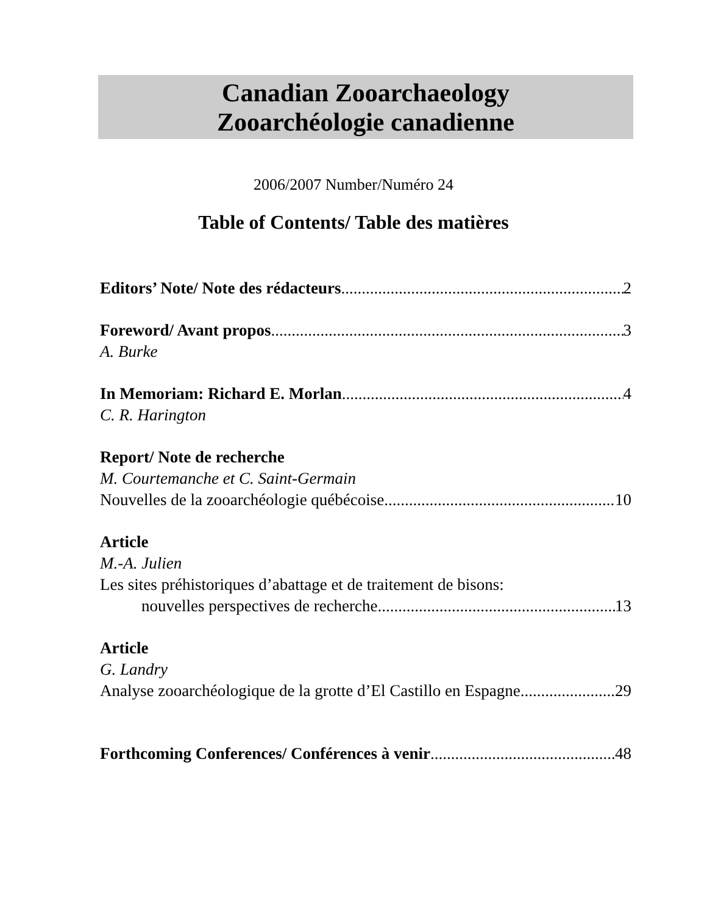Canadian Zooarchaeology
Zooarchéologie canadienne
2006/2007 Number/Numéro 24
Table of Contents/ Table des matières
Editors’ Note/ Note des rédacteurs 2
Foreword/ Avant propos 3
A. Burke
In Memoriam: Richard E. Morlan 4
C. R. Harington
Report/ Note de recherche
M. Courtemanche et C. Saint-Germain
Nouvelles de la zooarchéologie québécoise 10
Article
M.-A. Julien
Les sites préhistoriques d’abattage et de traitement de bisons:
nouvelles perspectives de recherche 13
Article
G. Landry
Analyse zooarchéologique de la grotte d’El Castillo en Espagne 29
Forthcoming Conferences/ Conférences à venir 48